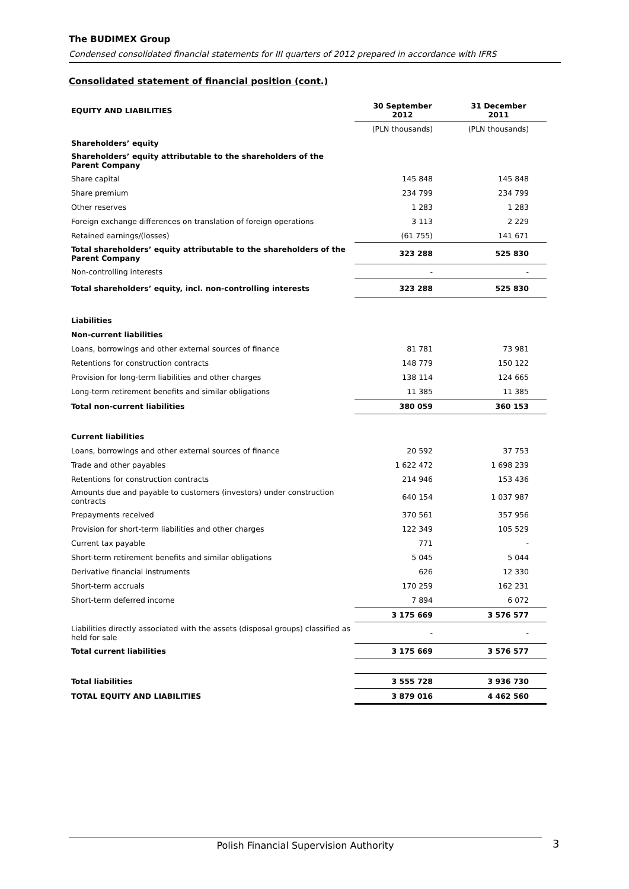The BUDIMEX Group
Condensed consolidated financial statements for III quarters of 2012 prepared in accordance with IFRS
Consolidated statement of financial position (cont.)
| EQUITY AND LIABILITIES | 30 September 2012 | 31 December 2011 |
| --- | --- | --- |
| | (PLN thousands) | (PLN thousands) |
| Shareholders’ equity | | |
| Shareholders’ equity attributable to the shareholders of the Parent Company | | |
| Share capital | 145 848 | 145 848 |
| Share premium | 234 799 | 234 799 |
| Other reserves | 1 283 | 1 283 |
| Foreign exchange differences on translation of foreign operations | 3 113 | 2 229 |
| Retained earnings/(losses) | (61 755) | 141 671 |
| Total shareholders’ equity attributable to the shareholders of the Parent Company | 323 288 | 525 830 |
| Non-controlling interests | - | - |
| Total shareholders’ equity, incl. non-controlling interests | 323 288 | 525 830 |
| Liabilities | | |
| Non-current liabilities | | |
| Loans, borrowings and other external sources of finance | 81 781 | 73 981 |
| Retentions for construction contracts | 148 779 | 150 122 |
| Provision for long-term liabilities and other charges | 138 114 | 124 665 |
| Long-term retirement benefits and similar obligations | 11 385 | 11 385 |
| Total non-current liabilities | 380 059 | 360 153 |
| Current liabilities | | |
| Loans, borrowings and other external sources of finance | 20 592 | 37 753 |
| Trade and other payables | 1 622 472 | 1 698 239 |
| Retentions for construction contracts | 214 946 | 153 436 |
| Amounts due and payable to customers (investors) under construction contracts | 640 154 | 1 037 987 |
| Prepayments received | 370 561 | 357 956 |
| Provision for short-term liabilities and other charges | 122 349 | 105 529 |
| Current tax payable | 771 | - |
| Short-term retirement benefits and similar obligations | 5 045 | 5 044 |
| Derivative financial instruments | 626 | 12 330 |
| Short-term accruals | 170 259 | 162 231 |
| Short-term deferred income | 7 894 | 6 072 |
| | 3 175 669 | 3 576 577 |
| Liabilities directly associated with the assets (disposal groups) classified as held for sale | - | - |
| Total current liabilities | 3 175 669 | 3 576 577 |
| Total liabilities | 3 555 728 | 3 936 730 |
| TOTAL EQUITY AND LIABILITIES | 3 879 016 | 4 462 560 |
Polish Financial Supervision Authority 3